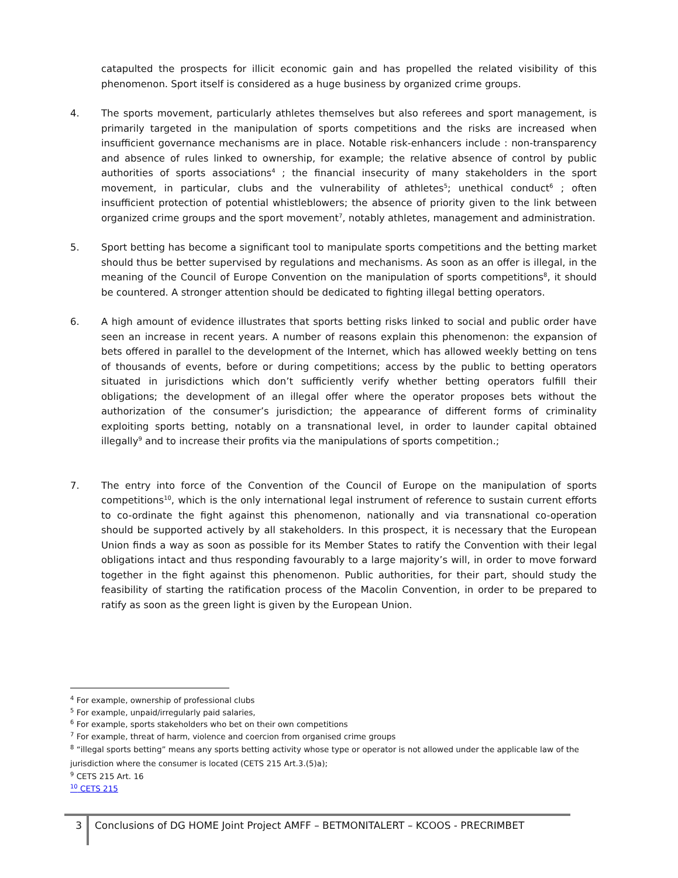catapulted the prospects for illicit economic gain and has propelled the related visibility of this phenomenon. Sport itself is considered as a huge business by organized crime groups.
4. The sports movement, particularly athletes themselves but also referees and sport management, is primarily targeted in the manipulation of sports competitions and the risks are increased when insufficient governance mechanisms are in place. Notable risk-enhancers include : non-transparency and absence of rules linked to ownership, for example; the relative absence of control by public authorities of sports associations<sup>4</sup> ; the financial insecurity of many stakeholders in the sport movement, in particular, clubs and the vulnerability of athletes<sup>5</sup>; unethical conduct<sup>6</sup> ; often insufficient protection of potential whistleblowers; the absence of priority given to the link between organized crime groups and the sport movement<sup>7</sup>, notably athletes, management and administration.
5. Sport betting has become a significant tool to manipulate sports competitions and the betting market should thus be better supervised by regulations and mechanisms. As soon as an offer is illegal, in the meaning of the Council of Europe Convention on the manipulation of sports competitions<sup>8</sup>, it should be countered. A stronger attention should be dedicated to fighting illegal betting operators.
6. A high amount of evidence illustrates that sports betting risks linked to social and public order have seen an increase in recent years. A number of reasons explain this phenomenon: the expansion of bets offered in parallel to the development of the Internet, which has allowed weekly betting on tens of thousands of events, before or during competitions; access by the public to betting operators situated in jurisdictions which don’t sufficiently verify whether betting operators fulfill their obligations; the development of an illegal offer where the operator proposes bets without the authorization of the consumer’s jurisdiction; the appearance of different forms of criminality exploiting sports betting, notably on a transnational level, in order to launder capital obtained illegally<sup>9</sup> and to increase their profits via the manipulations of sports competition.;
7. The entry into force of the Convention of the Council of Europe on the manipulation of sports competitions<sup>10</sup>, which is the only international legal instrument of reference to sustain current efforts to co-ordinate the fight against this phenomenon, nationally and via transnational co-operation should be supported actively by all stakeholders. In this prospect, it is necessary that the European Union finds a way as soon as possible for its Member States to ratify the Convention with their legal obligations intact and thus responding favourably to a large majority’s will, in order to move forward together in the fight against this phenomenon. Public authorities, for their part, should study the feasibility of starting the ratification process of the Macolin Convention, in order to be prepared to ratify as soon as the green light is given by the European Union.
<sup>4</sup> For example, ownership of professional clubs
<sup>5</sup> For example, unpaid/irregularly paid salaries,
<sup>6</sup> For example, sports stakeholders who bet on their own competitions
<sup>7</sup> For example, threat of harm, violence and coercion from organised crime groups
<sup>8</sup> “illegal sports betting” means any sports betting activity whose type or operator is not allowed under the applicable law of the jurisdiction where the consumer is located (CETS 215 Art.3.(5)a);
<sup>9</sup> CETS 215 Art. 16
<sup>10</sup> CETS 215
3
Conclusions of DG HOME Joint Project AMFF – BETMONITALERT – KCOOS - PRECRIMBET